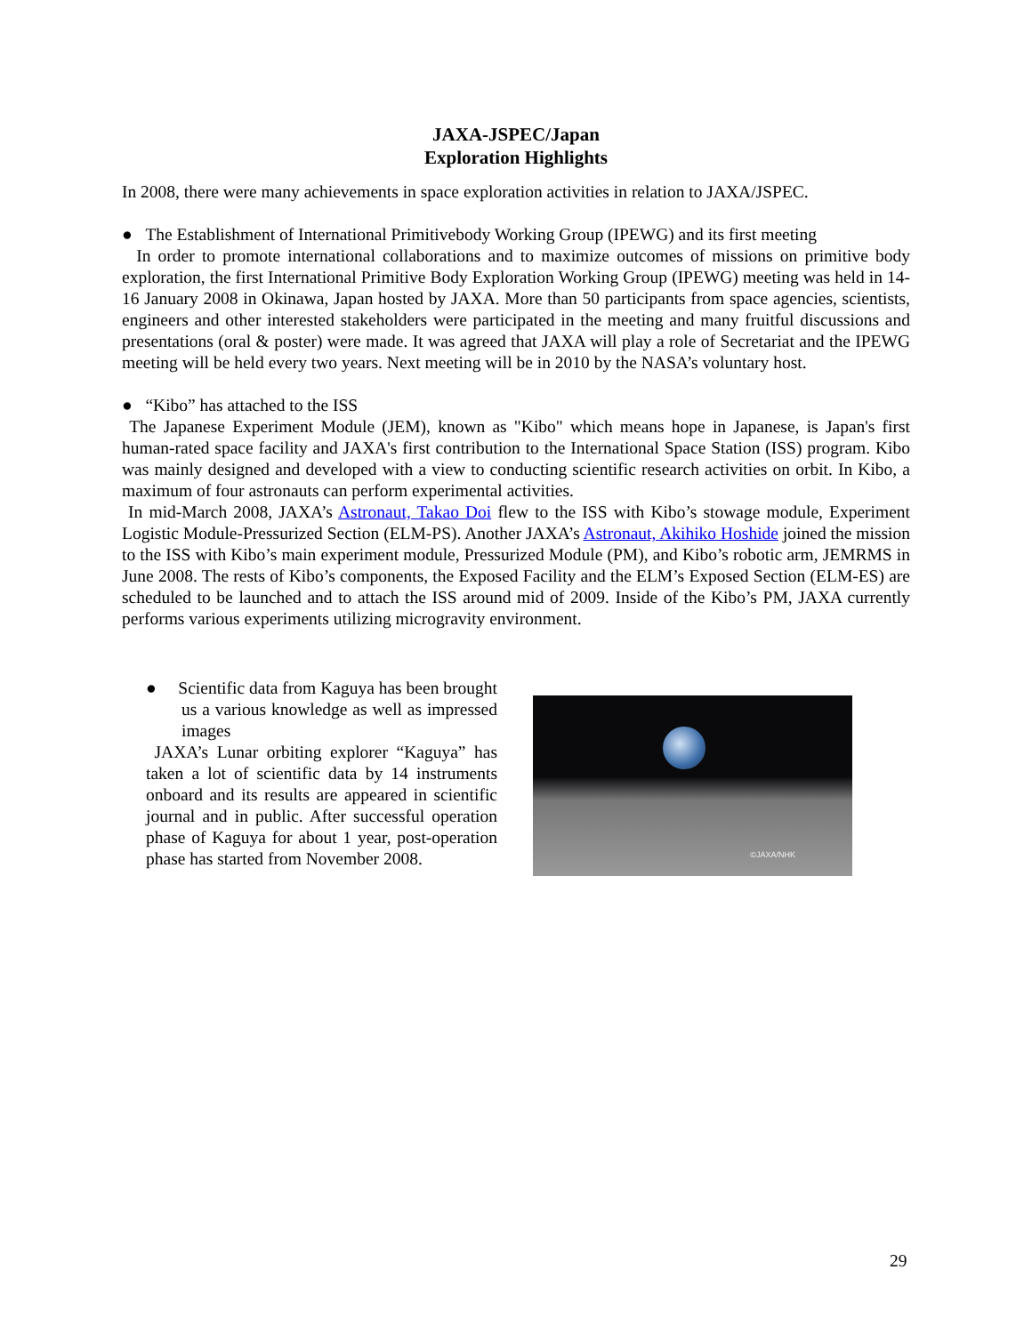JAXA-JSPEC/Japan
Exploration Highlights
In 2008, there were many achievements in space exploration activities in relation to JAXA/JSPEC.
● The Establishment of International Primitivebody Working Group (IPEWG) and its first meeting
In order to promote international collaborations and to maximize outcomes of missions on primitive body exploration, the first International Primitive Body Exploration Working Group (IPEWG) meeting was held in 14-16 January 2008 in Okinawa, Japan hosted by JAXA. More than 50 participants from space agencies, scientists, engineers and other interested stakeholders were participated in the meeting and many fruitful discussions and presentations (oral & poster) were made. It was agreed that JAXA will play a role of Secretariat and the IPEWG meeting will be held every two years. Next meeting will be in 2010 by the NASA’s voluntary host.
● “Kibo” has attached to the ISS
The Japanese Experiment Module (JEM), known as "Kibo" which means hope in Japanese, is Japan's first human-rated space facility and JAXA's first contribution to the International Space Station (ISS) program. Kibo was mainly designed and developed with a view to conducting scientific research activities on orbit. In Kibo, a maximum of four astronauts can perform experimental activities.
In mid-March 2008, JAXA’s Astronaut, Takao Doi flew to the ISS with Kibo’s stowage module, Experiment Logistic Module-Pressurized Section (ELM-PS). Another JAXA’s Astronaut, Akihiko Hoshide joined the mission to the ISS with Kibo’s main experiment module, Pressurized Module (PM), and Kibo’s robotic arm, JEMRMS in June 2008. The rests of Kibo’s components, the Exposed Facility and the ELM’s Exposed Section (ELM-ES) are scheduled to be launched and to attach the ISS around mid of 2009. Inside of the Kibo’s PM, JAXA currently performs various experiments utilizing microgravity environment.
● Scientific data from Kaguya has been brought us a various knowledge as well as impressed images
JAXA’s Lunar orbiting explorer “Kaguya” has taken a lot of scientific data by 14 instruments onboard and its results are appeared in scientific journal and in public. After successful operation phase of Kaguya for about 1 year, post-operation phase has started from November 2008.
©JAXA/NHK
29